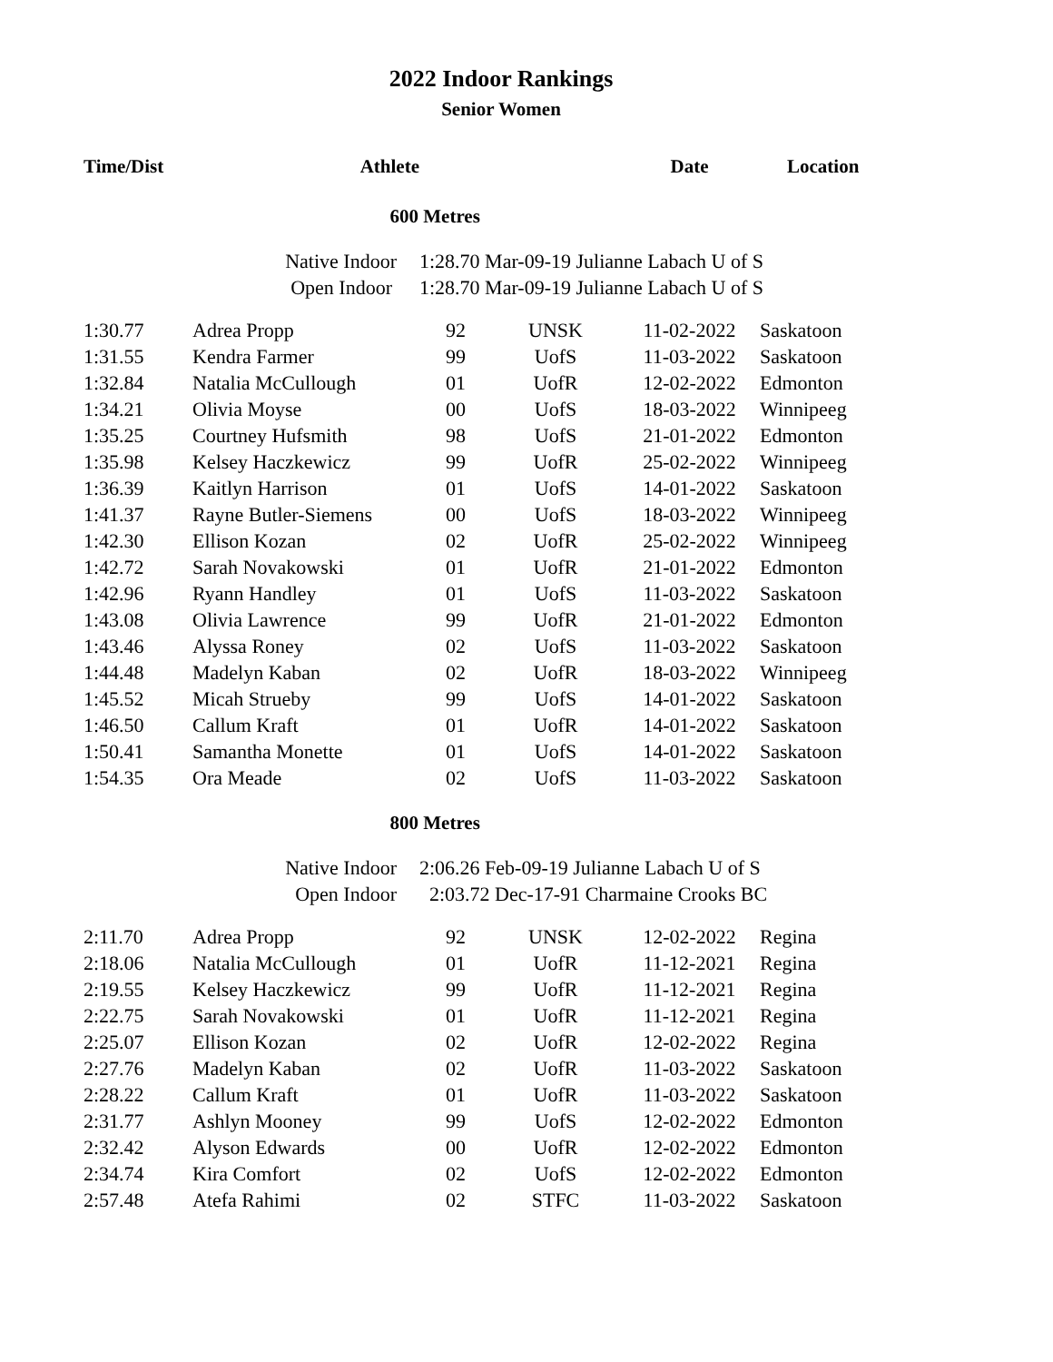2022 Indoor Rankings
Senior Women
| Time/Dist | Athlete | | | Date | Location |
| --- | --- | --- | --- | --- | --- |
| 600 Metres | | | | | |
| | Native Indoor | 1:28.70 Mar-09-19 Julianne Labach U of S | | | |
| | Open Indoor | 1:28.70 Mar-09-19 Julianne Labach U of S | | | |
| 1:30.77 | Adrea Propp | 92 | UNSK | 11-02-2022 | Saskatoon |
| 1:31.55 | Kendra Farmer | 99 | UofS | 11-03-2022 | Saskatoon |
| 1:32.84 | Natalia McCullough | 01 | UofR | 12-02-2022 | Edmonton |
| 1:34.21 | Olivia Moyse | 00 | UofS | 18-03-2022 | Winnipeeg |
| 1:35.25 | Courtney Hufsmith | 98 | UofS | 21-01-2022 | Edmonton |
| 1:35.98 | Kelsey Haczkewicz | 99 | UofR | 25-02-2022 | Winnipeeg |
| 1:36.39 | Kaitlyn Harrison | 01 | UofS | 14-01-2022 | Saskatoon |
| 1:41.37 | Rayne Butler-Siemens | 00 | UofS | 18-03-2022 | Winnipeeg |
| 1:42.30 | Ellison Kozan | 02 | UofR | 25-02-2022 | Winnipeeg |
| 1:42.72 | Sarah Novakowski | 01 | UofR | 21-01-2022 | Edmonton |
| 1:42.96 | Ryann Handley | 01 | UofS | 11-03-2022 | Saskatoon |
| 1:43.08 | Olivia Lawrence | 99 | UofR | 21-01-2022 | Edmonton |
| 1:43.46 | Alyssa Roney | 02 | UofS | 11-03-2022 | Saskatoon |
| 1:44.48 | Madelyn Kaban | 02 | UofR | 18-03-2022 | Winnipeeg |
| 1:45.52 | Micah Strueby | 99 | UofS | 14-01-2022 | Saskatoon |
| 1:46.50 | Callum Kraft | 01 | UofR | 14-01-2022 | Saskatoon |
| 1:50.41 | Samantha Monette | 01 | UofS | 14-01-2022 | Saskatoon |
| 1:54.35 | Ora Meade | 02 | UofS | 11-03-2022 | Saskatoon |
| 800 Metres | | | | | |
| | Native Indoor | 2:06.26 Feb-09-19 Julianne Labach U of S | | | |
| | Open Indoor | 2:03.72 Dec-17-91 Charmaine Crooks BC | | | |
| 2:11.70 | Adrea Propp | 92 | UNSK | 12-02-2022 | Regina |
| 2:18.06 | Natalia McCullough | 01 | UofR | 11-12-2021 | Regina |
| 2:19.55 | Kelsey Haczkewicz | 99 | UofR | 11-12-2021 | Regina |
| 2:22.75 | Sarah Novakowski | 01 | UofR | 11-12-2021 | Regina |
| 2:25.07 | Ellison Kozan | 02 | UofR | 12-02-2022 | Regina |
| 2:27.76 | Madelyn Kaban | 02 | UofR | 11-03-2022 | Saskatoon |
| 2:28.22 | Callum Kraft | 01 | UofR | 11-03-2022 | Saskatoon |
| 2:31.77 | Ashlyn Mooney | 99 | UofS | 12-02-2022 | Edmonton |
| 2:32.42 | Alyson Edwards | 00 | UofR | 12-02-2022 | Edmonton |
| 2:34.74 | Kira Comfort | 02 | UofS | 12-02-2022 | Edmonton |
| 2:57.48 | Atefa Rahimi | 02 | STFC | 11-03-2022 | Saskatoon |